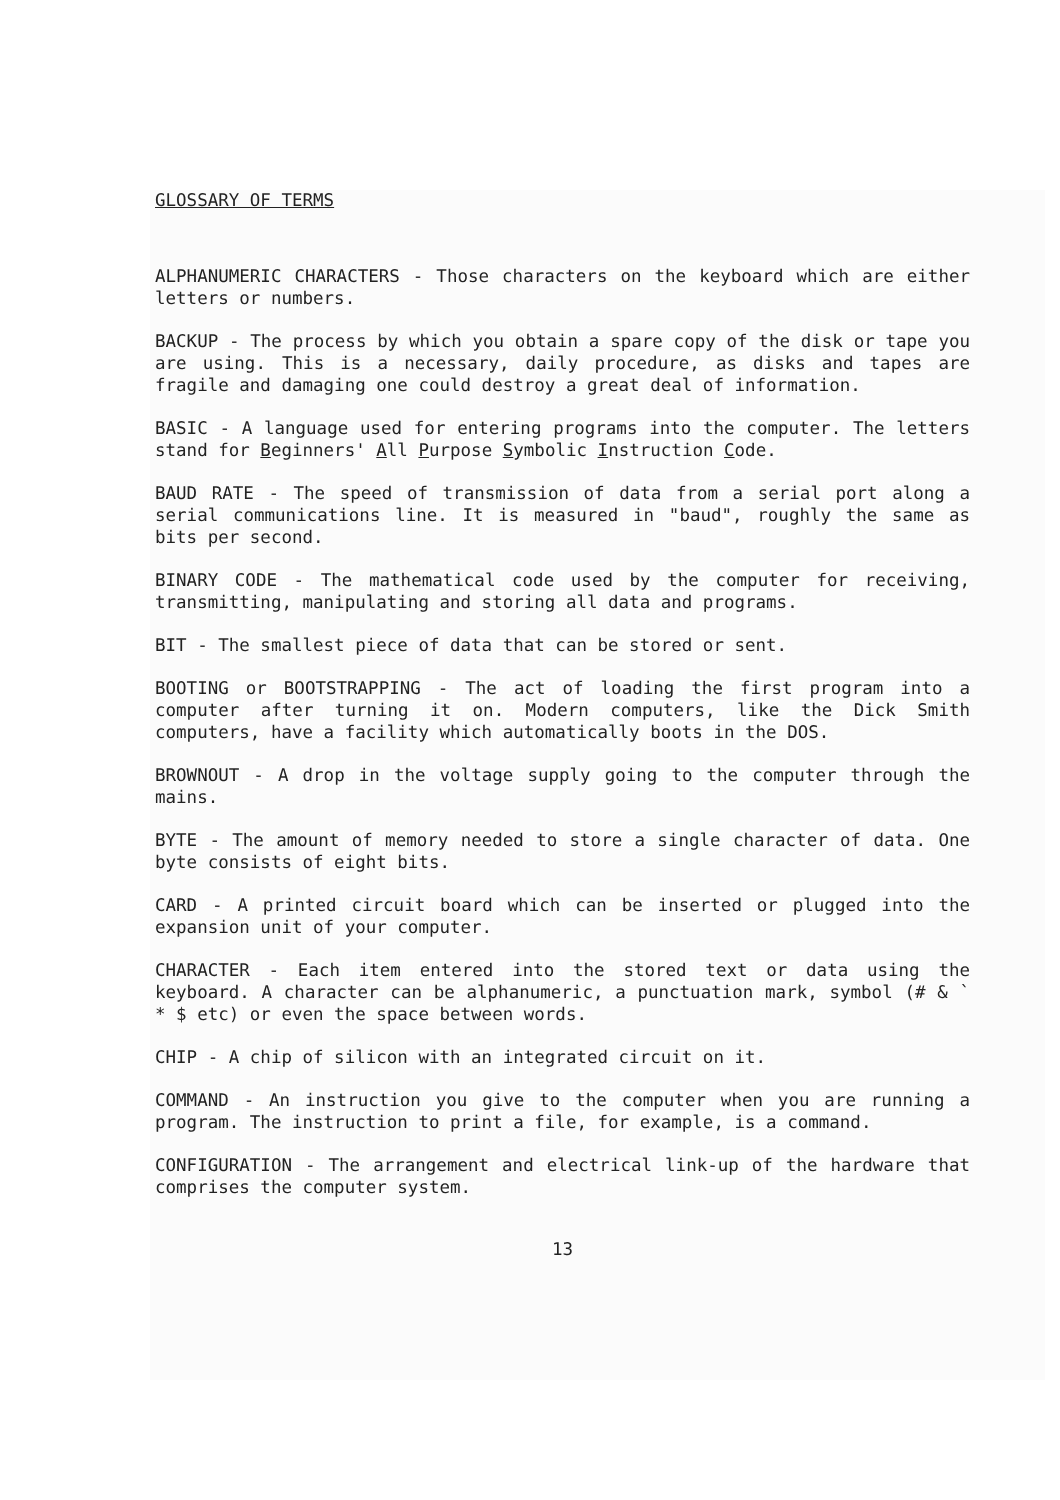GLOSSARY OF TERMS
ALPHANUMERIC CHARACTERS - Those characters on the keyboard which are either letters or numbers.
BACKUP - The process by which you obtain a spare copy of the disk or tape you are using. This is a necessary, daily procedure, as disks and tapes are fragile and damaging one could destroy a great deal of information.
BASIC - A language used for entering programs into the computer. The letters stand for Beginners' All Purpose Symbolic Instruction Code.
BAUD RATE - The speed of transmission of data from a serial port along a serial communications line. It is measured in "baud", roughly the same as bits per second.
BINARY CODE - The mathematical code used by the computer for receiving, transmitting, manipulating and storing all data and programs.
BIT - The smallest piece of data that can be stored or sent.
BOOTING or BOOTSTRAPPING - The act of loading the first program into a computer after turning it on. Modern computers, like the Dick Smith computers, have a facility which automatically boots in the DOS.
BROWNOUT - A drop in the voltage supply going to the computer through the mains.
BYTE - The amount of memory needed to store a single character of data. One byte consists of eight bits.
CARD - A printed circuit board which can be inserted or plugged into the expansion unit of your computer.
CHARACTER - Each item entered into the stored text or data using the keyboard. A character can be alphanumeric, a punctuation mark, symbol (# & ` * $ etc) or even the space between words.
CHIP - A chip of silicon with an integrated circuit on it.
COMMAND - An instruction you give to the computer when you are running a program. The instruction to print a file, for example, is a command.
CONFIGURATION - The arrangement and electrical link-up of the hardware that comprises the computer system.
13